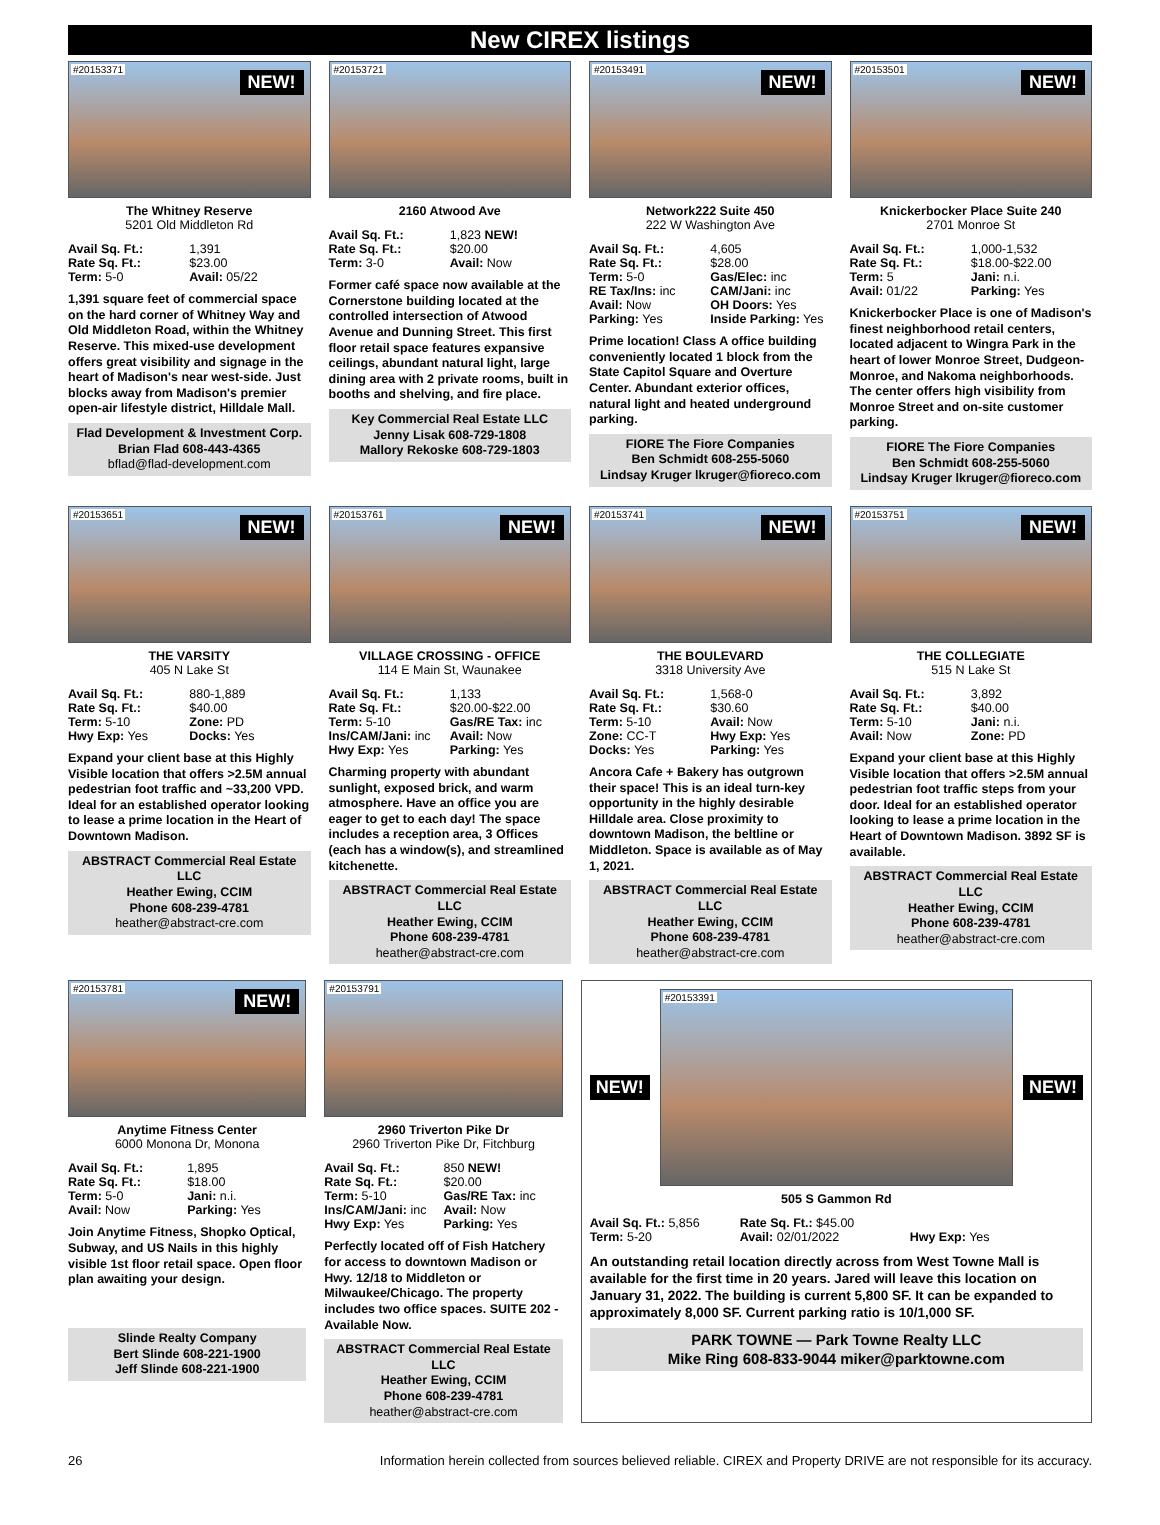New CIREX listings
#20153371
NEW!
The Whitney Reserve
5201 Old Middleton Rd
Avail Sq. Ft.: 1,391 Rate Sq. Ft.: $23.00 Term: 5-0 Avail: 05/22
1,391 square feet of commercial space on the hard corner of Whitney Way and Old Middleton Road, within the Whitney Reserve. This mixed-use development offers great visibility and signage in the heart of Madison's near west-side. Just blocks away from Madison's premier open-air lifestyle district, Hilldale Mall.
Flad Development & Investment Corp.
Brian Flad 608-443-4365
bflad@flad-development.com
#20153721
2160 Atwood Ave
Avail Sq. Ft.: 1,823 NEW! Rate Sq. Ft.: $20.00 Term: 3-0 Avail: Now
Former café space now available at the Cornerstone building located at the controlled intersection of Atwood Avenue and Dunning Street. This first floor retail space features expansive ceilings, abundant natural light, large dining area with 2 private rooms, built in booths and shelving, and fire place.
Key Commercial Real Estate LLC
Jenny Lisak 608-729-1808
Mallory Rekoske 608-729-1803
#20153491
NEW!
Network222 Suite 450
222 W Washington Ave
Avail Sq. Ft.: 4,605 Rate Sq. Ft.: $28.00 Term: 5-0 Gas/Elec: inc RE Tax/Ins: inc CAM/Jani: inc Avail: Now OH Doors: Yes Parking: Yes Inside Parking: Yes
Prime location! Class A office building conveniently located 1 block from the State Capitol Square and Overture Center. Abundant exterior offices, natural light and heated underground parking.
FIORE The Fiore Companies
Ben Schmidt 608-255-5060
Lindsay Kruger lkruger@fioreco.com
#20153501
NEW!
Knickerbocker Place Suite 240
2701 Monroe St
Avail Sq. Ft.: 1,000-1,532 Rate Sq. Ft.: $18.00-$22.00 Term: 5 Jani: n.i. Avail: 01/22 Parking: Yes
Knickerbocker Place is one of Madison's finest neighborhood retail centers, located adjacent to Wingra Park in the heart of lower Monroe Street, Dudgeon-Monroe, and Nakoma neighborhoods. The center offers high visibility from Monroe Street and on-site customer parking.
FIORE The Fiore Companies
Ben Schmidt 608-255-5060
Lindsay Kruger lkruger@fioreco.com
#20153651
NEW!
THE VARSITY
405 N Lake St
Avail Sq. Ft.: 880-1,889 Rate Sq. Ft.: $40.00 Term: 5-10 Zone: PD Hwy Exp: Yes Docks: Yes
Expand your client base at this Highly Visible location that offers >2.5M annual pedestrian foot traffic and ~33,200 VPD. Ideal for an established operator looking to lease a prime location in the Heart of Downtown Madison.
ABSTRACT Commercial Real Estate LLC
Heather Ewing, CCIM
Phone 608-239-4781
heather@abstract-cre.com
#20153761
NEW!
VILLAGE CROSSING - OFFICE
114 E Main St, Waunakee
Avail Sq. Ft.: 1,133 Rate Sq. Ft.: $20.00-$22.00 Term: 5-10 Gas/RE Tax: inc Ins/CAM/Jani: inc Avail: Now Hwy Exp: Yes Parking: Yes
Charming property with abundant sunlight, exposed brick, and warm atmosphere. Have an office you are eager to get to each day! The space includes a reception area, 3 Offices (each has a window(s), and streamlined kitchenette.
ABSTRACT Commercial Real Estate LLC
Heather Ewing, CCIM
Phone 608-239-4781
heather@abstract-cre.com
#20153741
NEW!
THE BOULEVARD
3318 University Ave
Avail Sq. Ft.: 1,568-0 Rate Sq. Ft.: $30.60 Term: 5-10 Avail: Now Zone: CC-T Hwy Exp: Yes Docks: Yes Parking: Yes
Ancora Cafe + Bakery has outgrown their space! This is an ideal turn-key opportunity in the highly desirable Hilldale area. Close proximity to downtown Madison, the beltline or Middleton. Space is available as of May 1, 2021.
ABSTRACT Commercial Real Estate LLC
Heather Ewing, CCIM
Phone 608-239-4781
heather@abstract-cre.com
#20153751
NEW!
THE COLLEGIATE
515 N Lake St
Avail Sq. Ft.: 3,892 Rate Sq. Ft.: $40.00 Term: 5-10 Jani: n.i. Avail: Now Zone: PD
Expand your client base at this Highly Visible location that offers >2.5M annual pedestrian foot traffic steps from your door. Ideal for an established operator looking to lease a prime location in the Heart of Downtown Madison. 3892 SF is available.
ABSTRACT Commercial Real Estate LLC
Heather Ewing, CCIM
Phone 608-239-4781
heather@abstract-cre.com
#20153781
NEW!
Anytime Fitness Center
6000 Monona Dr, Monona
Avail Sq. Ft.: 1,895 Rate Sq. Ft.: $18.00 Term: 5-0 Jani: n.i. Avail: Now Parking: Yes
Join Anytime Fitness, Shopko Optical, Subway, and US Nails in this highly visible 1st floor retail space. Open floor plan awaiting your design.
Slinde Realty Company
Bert Slinde 608-221-1900
Jeff Slinde 608-221-1900
#20153791
2960 Triverton Pike Dr
2960 Triverton Pike Dr, Fitchburg
Avail Sq. Ft.: 850 NEW! Rate Sq. Ft.: $20.00 Term: 5-10 Gas/RE Tax: inc Ins/CAM/Jani: inc Avail: Now Hwy Exp: Yes Parking: Yes
Perfectly located off of Fish Hatchery for access to downtown Madison or Hwy. 12/18 to Middleton or Milwaukee/Chicago. The property includes two office spaces. SUITE 202 - Available Now.
ABSTRACT Commercial Real Estate LLC
Heather Ewing, CCIM
Phone 608-239-4781
heather@abstract-cre.com
NEW!
#20153391
NEW!
505 S Gammon Rd
Avail Sq. Ft.: 5,856 Rate Sq. Ft.: $45.00 Term: 5-20 Avail: 02/01/2022 Hwy Exp: Yes
An outstanding retail location directly across from West Towne Mall is available for the first time in 20 years. Jared will leave this location on January 31, 2022. The building is current 5,800 SF. It can be expanded to approximately 8,000 SF. Current parking ratio is 10/1,000 SF.
PARK TOWNE — Park Towne Realty LLC
Mike Ring 608-833-9044 miker@parktowne.com
26 Information herein collected from sources believed reliable. CIREX and Property DRIVE are not responsible for its accuracy.